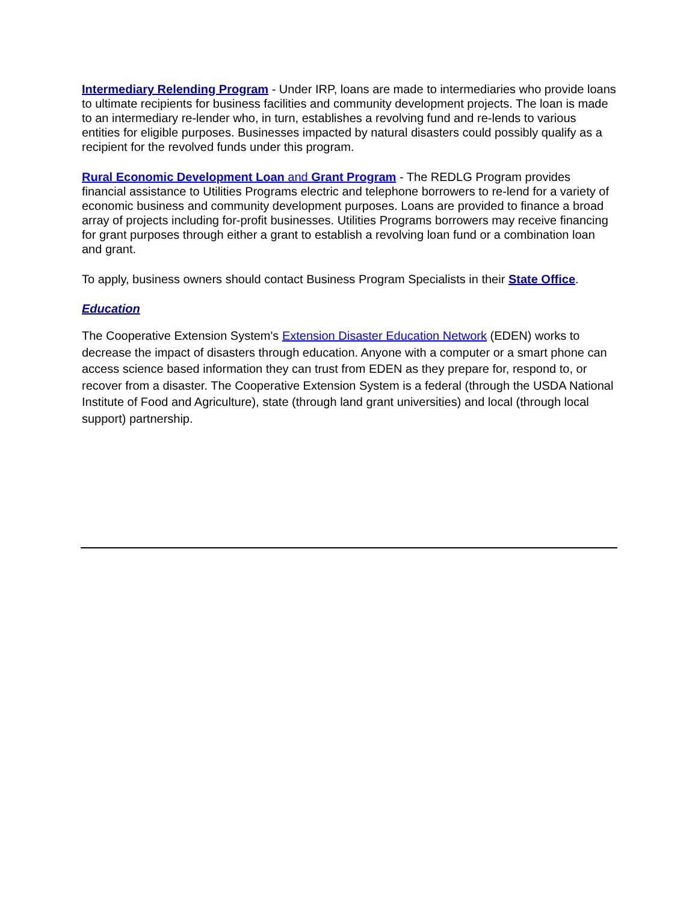Intermediary Relending Program - Under IRP, loans are made to intermediaries who provide loans to ultimate recipients for business facilities and community development projects. The loan is made to an intermediary re-lender who, in turn, establishes a revolving fund and re-lends to various entities for eligible purposes. Businesses impacted by natural disasters could possibly qualify as a recipient for the revolved funds under this program.
Rural Economic Development Loan and Grant Program - The REDLG Program provides financial assistance to Utilities Programs electric and telephone borrowers to re-lend for a variety of economic business and community development purposes. Loans are provided to finance a broad array of projects including for-profit businesses. Utilities Programs borrowers may receive financing for grant purposes through either a grant to establish a revolving loan fund or a combination loan and grant.
To apply, business owners should contact Business Program Specialists in their State Office.
Education
The Cooperative Extension System's Extension Disaster Education Network (EDEN) works to decrease the impact of disasters through education. Anyone with a computer or a smart phone can access science based information they can trust from EDEN as they prepare for, respond to, or recover from a disaster. The Cooperative Extension System is a federal (through the USDA National Institute of Food and Agriculture), state (through land grant universities) and local (through local support) partnership.